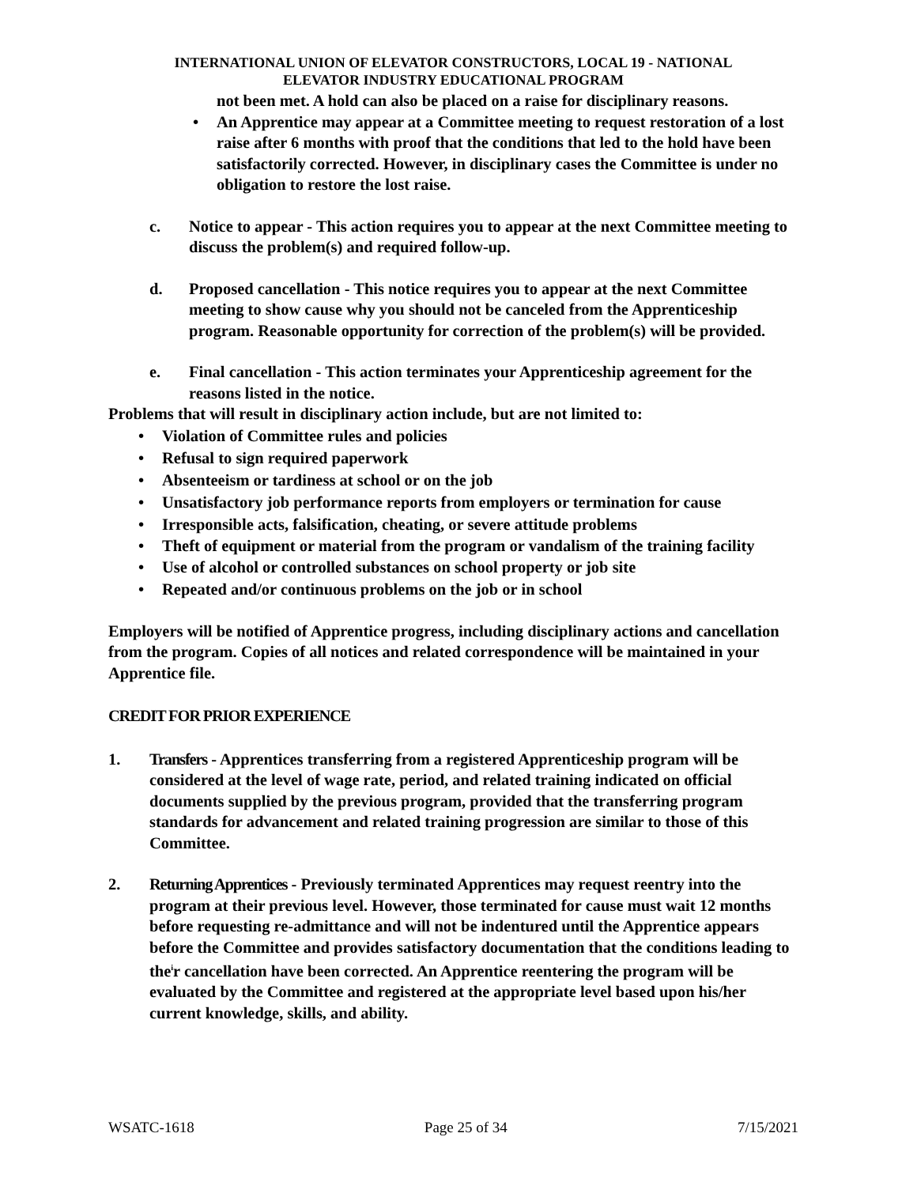INTERNATIONAL UNION OF ELEVATOR CONSTRUCTORS, LOCAL 19 - NATIONAL
ELEVATOR INDUSTRY EDUCATIONAL PROGRAM
not been met. A hold can also be placed on a raise for disciplinary reasons.
• An Apprentice may appear at a Committee meeting to request restoration of a lost raise after 6 months with proof that the conditions that led to the hold have been satisfactorily corrected. However, in disciplinary cases the Committee is under no obligation to restore the lost raise.
c. Notice to appear - This action requires you to appear at the next Committee meeting to discuss the problem(s) and required follow-up.
d. Proposed cancellation - This notice requires you to appear at the next Committee meeting to show cause why you should not be canceled from the Apprenticeship program. Reasonable opportunity for correction of the problem(s) will be provided.
e. Final cancellation - This action terminates your Apprenticeship agreement for the reasons listed in the notice.
Problems that will result in disciplinary action include, but are not limited to:
• Violation of Committee rules and policies
• Refusal to sign required paperwork
• Absenteeism or tardiness at school or on the job
• Unsatisfactory job performance reports from employers or termination for cause
• Irresponsible acts, falsification, cheating, or severe attitude problems
• Theft of equipment or material from the program or vandalism of the training facility
• Use of alcohol or controlled substances on school property or job site
• Repeated and/or continuous problems on the job or in school
Employers will be notified of Apprentice progress, including disciplinary actions and cancellation from the program. Copies of all notices and related correspondence will be maintained in your Apprentice file.
CREDIT FOR PRIOR EXPERIENCE
1. Transfers - Apprentices transferring from a registered Apprenticeship program will be considered at the level of wage rate, period, and related training indicated on official documents supplied by the previous program, provided that the transferring program standards for advancement and related training progression are similar to those of this Committee.
2. Returning Apprentices - Previously terminated Apprentices may request reentry into the program at their previous level. However, those terminated for cause must wait 12 months before requesting re-admittance and will not be indentured until the Apprentice appears before the Committee and provides satisfactory documentation that the conditions leading to the<sup>i</sup>r cancellation have been corrected. An Apprentice reentering the program will be evaluated by the Committee and registered at the appropriate level based upon his/her current knowledge, skills, and ability.
WSATC-1618 Page 25 of 34 7/15/2021